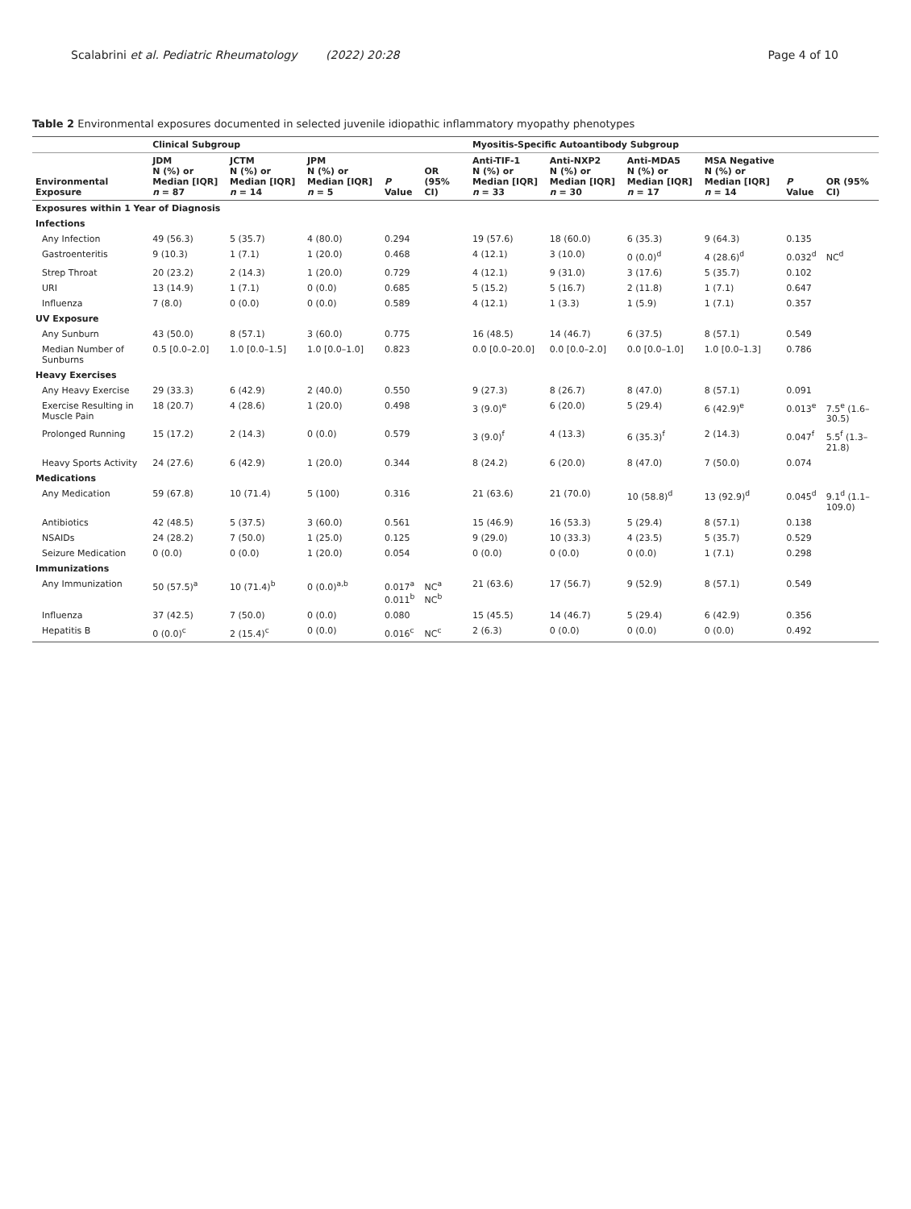Scalabrini et al. Pediatric Rheumatology (2022) 20:28 Page 4 of 10
Table 2 Environmental exposures documented in selected juvenile idiopathic inflammatory myopathy phenotypes
| | Clinical Subgroup | | | | | Myositis-Specific Autoantibody Subgroup | | | | | |
| --- | --- | --- | --- | --- | --- | --- | --- | --- | --- | --- | --- |
| Environmental Exposure | JDM N (%) or Median [IQR] n = 87 | JCTM N (%) or Median [IQR] n = 14 | JPM N (%) or Median [IQR] n = 5 | P Value | OR (95% CI) | Anti-TIF-1 N (%) or Median [IQR] n = 33 | Anti-NXP2 N (%) or Median [IQR] n = 30 | Anti-MDA5 N (%) or Median [IQR] n = 17 | MSA Negative N (%) or Median [IQR] n = 14 | P Value | OR (95% CI) |
| Exposures within 1 Year of Diagnosis | | | | | | | | | | | |
| Infections | | | | | | | | | | | |
| Any Infection | 49 (56.3) | 5 (35.7) | 4 (80.0) | 0.294 | | 19 (57.6) | 18 (60.0) | 6 (35.3) | 9 (64.3) | 0.135 | |
| Gastroenteritis | 9 (10.3) | 1 (7.1) | 1 (20.0) | 0.468 | | 4 (12.1) | 3 (10.0) | 0 (0.0)<sup>d</sup> | 4 (28.6)<sup>d</sup> | 0.032<sup>d</sup> | NC<sup>d</sup> |
| Strep Throat | 20 (23.2) | 2 (14.3) | 1 (20.0) | 0.729 | | 4 (12.1) | 9 (31.0) | 3 (17.6) | 5 (35.7) | 0.102 | |
| URI | 13 (14.9) | 1 (7.1) | 0 (0.0) | 0.685 | | 5 (15.2) | 5 (16.7) | 2 (11.8) | 1 (7.1) | 0.647 | |
| Influenza | 7 (8.0) | 0 (0.0) | 0 (0.0) | 0.589 | | 4 (12.1) | 1 (3.3) | 1 (5.9) | 1 (7.1) | 0.357 | |
| UV Exposure | | | | | | | | | | | |
| Any Sunburn | 43 (50.0) | 8 (57.1) | 3 (60.0) | 0.775 | | 16 (48.5) | 14 (46.7) | 6 (37.5) | 8 (57.1) | 0.549 | |
| Median Number of Sunburns | 0.5 [0.0–2.0] | 1.0 [0.0–1.5] | 1.0 [0.0–1.0] | 0.823 | | 0.0 [0.0–20.0] | 0.0 [0.0–2.0] | 0.0 [0.0–1.0] | 1.0 [0.0–1.3] | 0.786 | |
| Heavy Exercises | | | | | | | | | | | |
| Any Heavy Exercise | 29 (33.3) | 6 (42.9) | 2 (40.0) | 0.550 | | 9 (27.3) | 8 (26.7) | 8 (47.0) | 8 (57.1) | 0.091 | |
| Exercise Resulting in Muscle Pain | 18 (20.7) | 4 (28.6) | 1 (20.0) | 0.498 | | 3 (9.0)<sup>e</sup> | 6 (20.0) | 5 (29.4) | 6 (42.9)<sup>e</sup> | 0.013<sup>e</sup> | 7.5<sup>e</sup> (1.6–30.5) |
| Prolonged Running | 15 (17.2) | 2 (14.3) | 0 (0.0) | 0.579 | | 3 (9.0)<sup>f</sup> | 4 (13.3) | 6 (35.3)<sup>f</sup> | 2 (14.3) | 0.047<sup>f</sup> | 5.5<sup>f</sup> (1.3–21.8) |
| Heavy Sports Activity | 24 (27.6) | 6 (42.9) | 1 (20.0) | 0.344 | | 8 (24.2) | 6 (20.0) | 8 (47.0) | 7 (50.0) | 0.074 | |
| Medications | | | | | | | | | | | |
| Any Medication | 59 (67.8) | 10 (71.4) | 5 (100) | 0.316 | | 21 (63.6) | 21 (70.0) | 10 (58.8)<sup>d</sup> | 13 (92.9)<sup>d</sup> | 0.045<sup>d</sup> | 9.1<sup>d</sup> (1.1–109.0) |
| Antibiotics | 42 (48.5) | 5 (37.5) | 3 (60.0) | 0.561 | | 15 (46.9) | 16 (53.3) | 5 (29.4) | 8 (57.1) | 0.138 | |
| NSAIDs | 24 (28.2) | 7 (50.0) | 1 (25.0) | 0.125 | | 9 (29.0) | 10 (33.3) | 4 (23.5) | 5 (35.7) | 0.529 | |
| Seizure Medication | 0 (0.0) | 0 (0.0) | 1 (20.0) | 0.054 | | 0 (0.0) | 0 (0.0) | 0 (0.0) | 1 (7.1) | 0.298 | |
| Immunizations | | | | | | | | | | | |
| Any Immunization | 50 (57.5)<sup>a</sup> | 10 (71.4)<sup>b</sup> | 0 (0.0)<sup>a,b</sup> | 0.017<sup>a</sup> 0.011<sup>b</sup> | NC<sup>a</sup> NC<sup>b</sup> | 21 (63.6) | 17 (56.7) | 9 (52.9) | 8 (57.1) | 0.549 | |
| Influenza | 37 (42.5) | 7 (50.0) | 0 (0.0) | 0.080 | | 15 (45.5) | 14 (46.7) | 5 (29.4) | 6 (42.9) | 0.356 | |
| Hepatitis B | 0 (0.0)<sup>c</sup> | 2 (15.4)<sup>c</sup> | 0 (0.0) | 0.016<sup>c</sup> | NC<sup>c</sup> | 2 (6.3) | 0 (0.0) | 0 (0.0) | 0 (0.0) | 0.492 | |